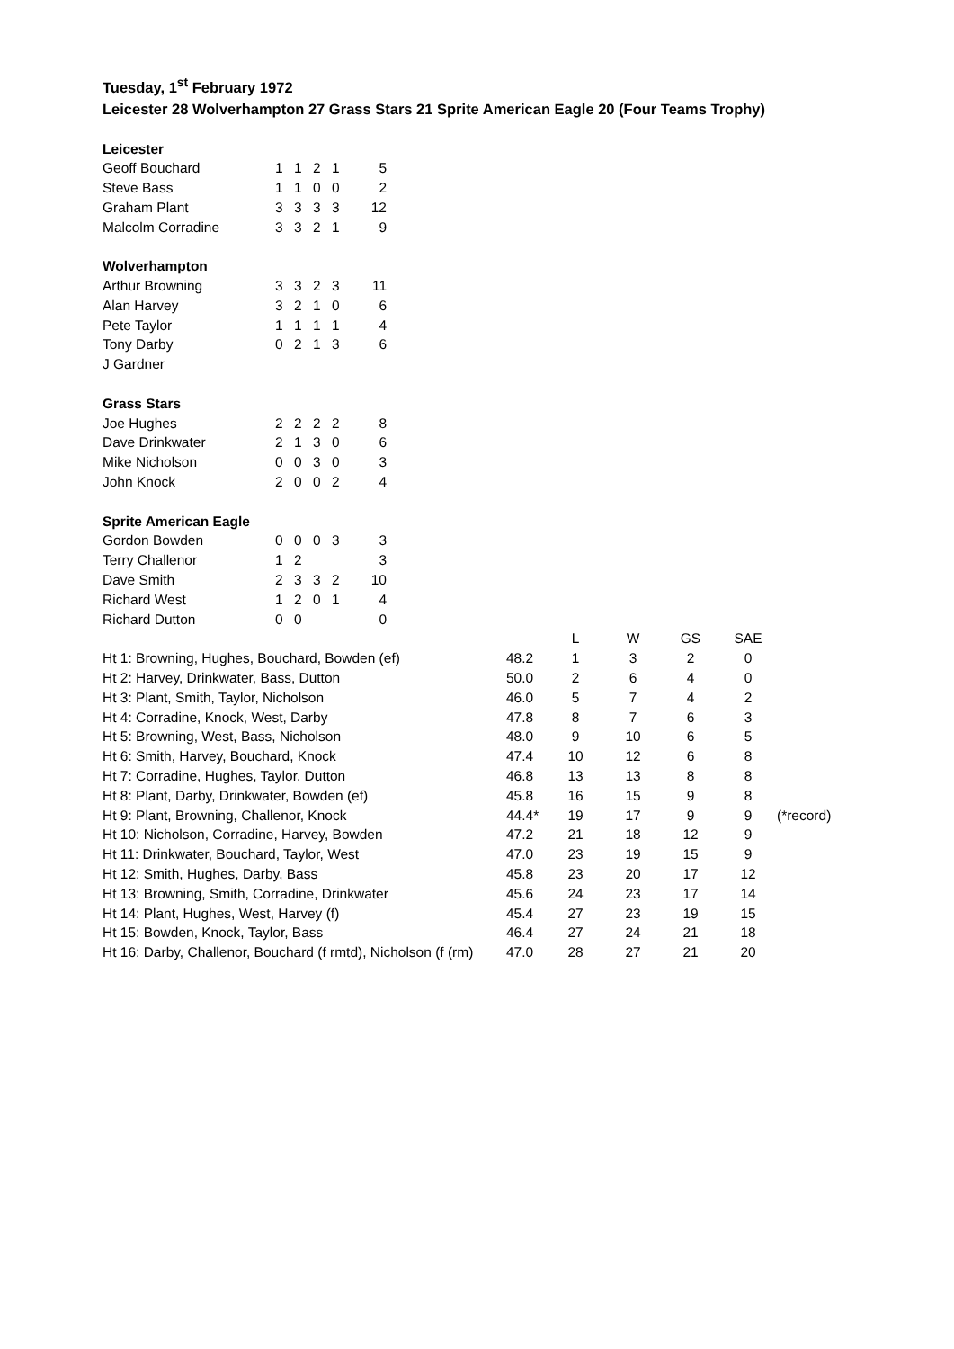Tuesday, 1<sup>st</sup> February 1972
Leicester 28 Wolverhampton 27 Grass Stars 21 Sprite American Eagle 20 (Four Teams Trophy)
| Leicester | | | | | |
| Geoff Bouchard | 1 | 1 | 2 | 1 | 5 |
| Steve Bass | 1 | 1 | 0 | 0 | 2 |
| Graham Plant | 3 | 3 | 3 | 3 | 12 |
| Malcolm Corradine | 3 | 3 | 2 | 1 | 9 |
| Wolverhampton | | | | | |
| Arthur Browning | 3 | 3 | 2 | 3 | 11 |
| Alan Harvey | 3 | 2 | 1 | 0 | 6 |
| Pete Taylor | 1 | 1 | 1 | 1 | 4 |
| Tony Darby | 0 | 2 | 1 | 3 | 6 |
| J Gardner | | | | | |
| Grass Stars | | | | | |
| Joe Hughes | 2 | 2 | 2 | 2 | 8 |
| Dave Drinkwater | 2 | 1 | 3 | 0 | 6 |
| Mike Nicholson | 0 | 0 | 3 | 0 | 3 |
| John Knock | 2 | 0 | 0 | 2 | 4 |
| Sprite American Eagle | | | | | |
| Gordon Bowden | 0 | 0 | 0 | 3 | 3 |
| Terry Challenor | 1 | 2 | | | 3 |
| Dave Smith | 2 | 3 | 3 | 2 | 10 |
| Richard West | 1 | 2 | 0 | 1 | 4 |
| Richard Dutton | 0 | 0 | | | 0 |
| | | L | W | GS | SAE | |
| Ht 1: Browning, Hughes, Bouchard, Bowden (ef) | 48.2 | 1 | 3 | 2 | 0 | |
| Ht 2: Harvey, Drinkwater, Bass, Dutton | 50.0 | 2 | 6 | 4 | 0 | |
| Ht 3: Plant, Smith, Taylor, Nicholson | 46.0 | 5 | 7 | 4 | 2 | |
| Ht 4: Corradine, Knock, West, Darby | 47.8 | 8 | 7 | 6 | 3 | |
| Ht 5: Browning, West, Bass, Nicholson | 48.0 | 9 | 10 | 6 | 5 | |
| Ht 6: Smith, Harvey, Bouchard, Knock | 47.4 | 10 | 12 | 6 | 8 | |
| Ht 7: Corradine, Hughes, Taylor, Dutton | 46.8 | 13 | 13 | 8 | 8 | |
| Ht 8: Plant, Darby, Drinkwater, Bowden (ef) | 45.8 | 16 | 15 | 9 | 8 | |
| Ht 9: Plant, Browning, Challenor, Knock | 44.4* | 19 | 17 | 9 | 9 | (*record) |
| Ht 10: Nicholson, Corradine, Harvey, Bowden | 47.2 | 21 | 18 | 12 | 9 | |
| Ht 11: Drinkwater, Bouchard, Taylor, West | 47.0 | 23 | 19 | 15 | 9 | |
| Ht 12: Smith, Hughes, Darby, Bass | 45.8 | 23 | 20 | 17 | 12 | |
| Ht 13: Browning, Smith, Corradine, Drinkwater | 45.6 | 24 | 23 | 17 | 14 | |
| Ht 14: Plant, Hughes, West, Harvey (f) | 45.4 | 27 | 23 | 19 | 15 | |
| Ht 15: Bowden, Knock, Taylor, Bass | 46.4 | 27 | 24 | 21 | 18 | |
| Ht 16: Darby, Challenor, Bouchard (f rmtd), Nicholson (f (rm) | 47.0 | 28 | 27 | 21 | 20 | |